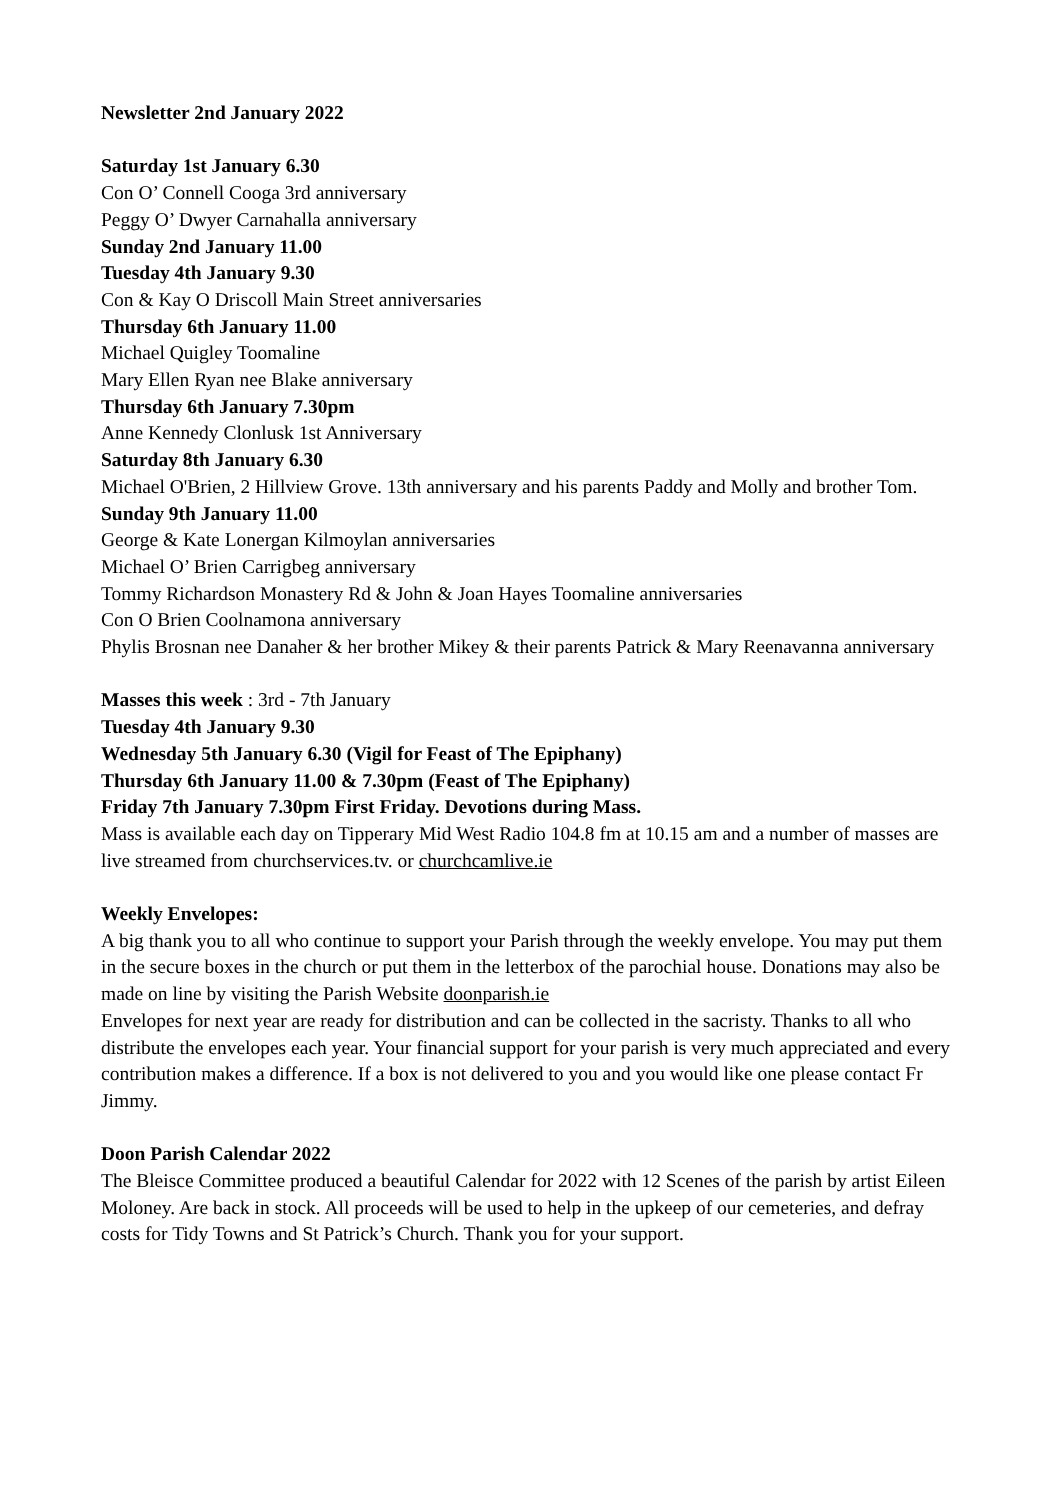Newsletter 2nd January 2022
Saturday 1st January 6.30
Con O’ Connell Cooga 3rd anniversary
Peggy O’ Dwyer Carnahalla anniversary
Sunday 2nd January 11.00
Tuesday 4th January 9.30
Con & Kay O Driscoll Main Street anniversaries
Thursday 6th January 11.00
Michael Quigley Toomaline
Mary Ellen Ryan nee Blake anniversary
Thursday 6th January 7.30pm
Anne Kennedy Clonlusk 1st Anniversary
Saturday 8th January 6.30
Michael O'Brien, 2 Hillview Grove. 13th anniversary and his parents Paddy and Molly and brother Tom.
Sunday 9th January 11.00
George & Kate Lonergan Kilmoylan anniversaries
Michael O’ Brien Carrigbeg anniversary
Tommy Richardson Monastery Rd & John & Joan Hayes Toomaline anniversaries
Con O Brien Coolnamona anniversary
Phylis Brosnan nee Danaher & her brother Mikey & their parents Patrick & Mary Reenavanna anniversary
Masses this week : 3rd - 7th January
Tuesday 4th January 9.30
Wednesday 5th January 6.30 (Vigil for Feast of The Epiphany)
Thursday 6th January 11.00 & 7.30pm (Feast of The Epiphany)
Friday 7th January 7.30pm First Friday. Devotions during Mass.
Mass is available each day on Tipperary Mid West Radio 104.8 fm at 10.15 am and a number of masses are live streamed from churchservices.tv. or churchcamlive.ie
Weekly Envelopes:
A big thank you to all who continue to support your Parish through the weekly envelope. You may put them in the secure boxes in the church or put them in the letterbox of the parochial house. Donations may also be made on line by visiting the Parish Website doonparish.ie
Envelopes for next year are ready for distribution and can be collected in the sacristy. Thanks to all who distribute the envelopes each year. Your financial support for your parish is very much appreciated and every contribution makes a difference. If a box is not delivered to you and you would like one please contact Fr Jimmy.
Doon Parish Calendar 2022
The Bleisce Committee produced a beautiful Calendar for 2022 with 12 Scenes of the parish by artist Eileen Moloney. Are back in stock. All proceeds will be used to help in the upkeep of our cemeteries, and defray costs for Tidy Towns and St Patrick’s Church. Thank you for your support.